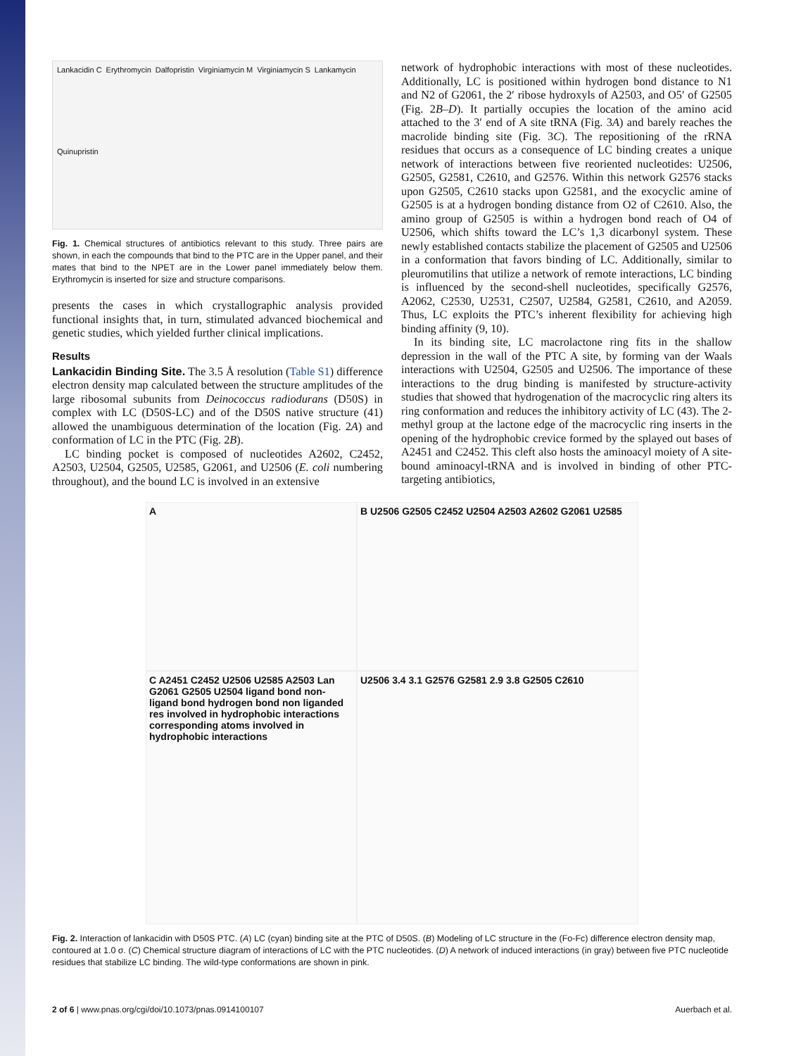Lankacidin C Erythromycin Dalfopristin Virginiamycin M Virginiamycin S Lankamycin Quinupristin
Fig. 1. Chemical structures of antibiotics relevant to this study. Three pairs are shown, in each the compounds that bind to the PTC are in the Upper panel, and their mates that bind to the NPET are in the Lower panel immediately below them. Erythromycin is inserted for size and structure comparisons.
presents the cases in which crystallographic analysis provided functional insights that, in turn, stimulated advanced biochemical and genetic studies, which yielded further clinical implications.
Results
Lankacidin Binding Site. The 3.5 Å resolution (Table S1) difference electron density map calculated between the structure amplitudes of the large ribosomal subunits from Deinococcus radiodurans (D50S) in complex with LC (D50S-LC) and of the D50S native structure (41) allowed the unambiguous determination of the location (Fig. 2A) and conformation of LC in the PTC (Fig. 2B).
LC binding pocket is composed of nucleotides A2602, C2452, A2503, U2504, G2505, U2585, G2061, and U2506 (E. coli numbering throughout), and the bound LC is involved in an extensive
network of hydrophobic interactions with most of these nucleotides. Additionally, LC is positioned within hydrogen bond distance to N1 and N2 of G2061, the 2′ ribose hydroxyls of A2503, and O5′ of G2505 (Fig. 2B–D). It partially occupies the location of the amino acid attached to the 3′ end of A site tRNA (Fig. 3A) and barely reaches the macrolide binding site (Fig. 3C). The repositioning of the rRNA residues that occurs as a consequence of LC binding creates a unique network of interactions between five reoriented nucleotides: U2506, G2505, G2581, C2610, and G2576. Within this network G2576 stacks upon G2505, C2610 stacks upon G2581, and the exocyclic amine of G2505 is at a hydrogen bonding distance from O2 of C2610. Also, the amino group of G2505 is within a hydrogen bond reach of O4 of U2506, which shifts toward the LC’s 1,3 dicarbonyl system. These newly established contacts stabilize the placement of G2505 and U2506 in a conformation that favors binding of LC. Additionally, similar to pleuromutilins that utilize a network of remote interactions, LC binding is influenced by the second-shell nucleotides, specifically G2576, A2062, C2530, U2531, C2507, U2584, G2581, C2610, and A2059. Thus, LC exploits the PTC’s inherent flexibility for achieving high binding affinity (9, 10).
In its binding site, LC macrolactone ring fits in the shallow depression in the wall of the PTC A site, by forming van der Waals interactions with U2504, G2505 and U2506. The importance of these interactions to the drug binding is manifested by structure-activity studies that showed that hydrogenation of the macrocyclic ring alters its ring conformation and reduces the inhibitory activity of LC (43). The 2-methyl group at the lactone edge of the macrocyclic ring inserts in the opening of the hydrophobic crevice formed by the splayed out bases of A2451 and C2452. This cleft also hosts the aminoacyl moiety of A site-bound aminoacyl-tRNA and is involved in binding of other PTC-targeting antibiotics,
A
B U2506 G2505 C2452 U2504 A2503 A2602 G2061 U2585
C A2451 C2452 U2506 U2585 A2503 Lan G2061 G2505 U2504 ligand bond non-ligand bond hydrogen bond non liganded res involved in hydrophobic interactions corresponding atoms involved in hydrophobic interactions
U2506 3.4 3.1 G2576 G2581 2.9 3.8 G2505 C2610
Fig. 2. Interaction of lankacidin with D50S PTC. (A) LC (cyan) binding site at the PTC of D50S. (B) Modeling of LC structure in the (Fo-Fc) difference electron density map, contoured at 1.0 σ. (C) Chemical structure diagram of interactions of LC with the PTC nucleotides. (D) A network of induced interactions (in gray) between five PTC nucleotide residues that stabilize LC binding. The wild-type conformations are shown in pink.
2 of 6 | www.pnas.org/cgi/doi/10.1073/pnas.0914100107 Auerbach et al.